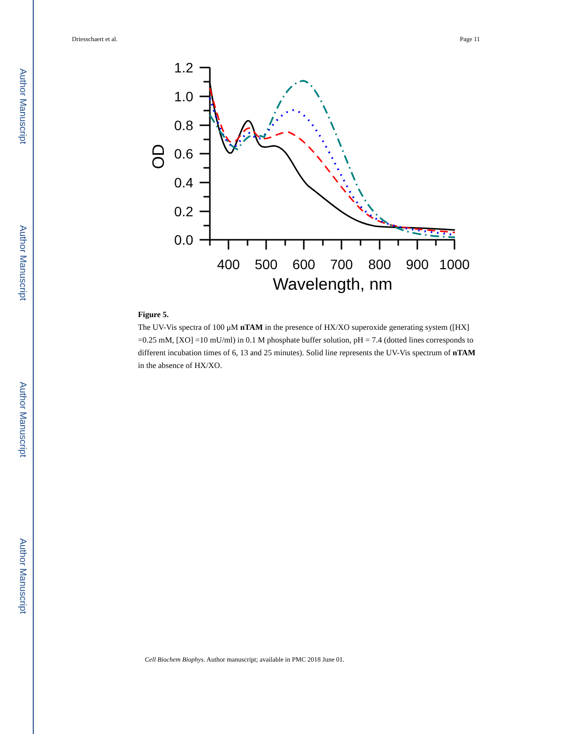Author Manuscript
Author Manuscript
Author Manuscript
Author Manuscript
Driesschaert et al. Page 11
1.2
1.0
0.8
0.6
0.4
0.2
0.0
400
500
600
700
800
900
1000
Wavelength, nm
OD
Figure 5.
The UV-Vis spectra of 100 μM nTAM in the presence of HX/XO superoxide generating system ([HX] =0.25 mM, [XO] =10 mU/ml) in 0.1 M phosphate buffer solution, pH = 7.4 (dotted lines corresponds to different incubation times of 6, 13 and 25 minutes). Solid line represents the UV-Vis spectrum of nTAM in the absence of HX/XO.
Cell Biochem Biophys. Author manuscript; available in PMC 2018 June 01.